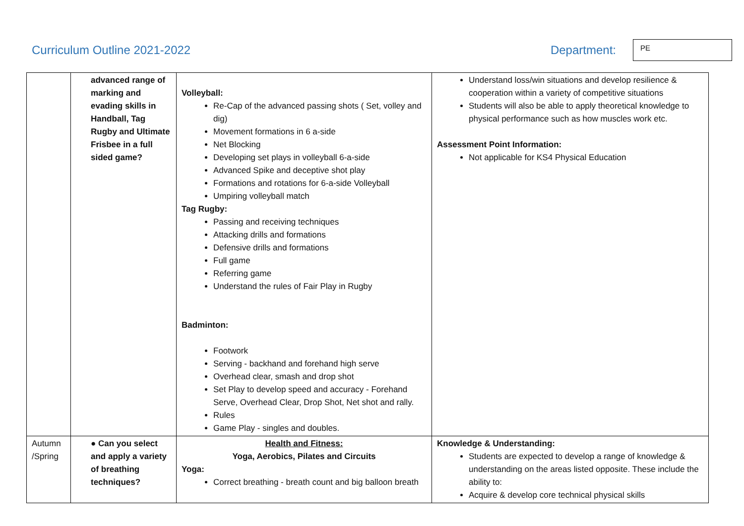Curriculum Outline 2021-2022 Department:
PE
| | advanced range of marking and evading skills in Handball, Tag Rugby and Ultimate Frisbee in a full sided game? | Volleyball: Re-Cap of the advanced passing shots ( Set, volley and dig) Movement formations in 6 a-side Net Blocking Developing set plays in volleyball 6-a-side Advanced Spike and deceptive shot play Formations and rotations for 6-a-side Volleyball Umpiring volleyball match Tag Rugby: Passing and receiving techniques Attacking drills and formations Defensive drills and formations Full game Referring game Understand the rules of Fair Play in Rugby Badminton: Footwork Serving - backhand and forehand high serve Overhead clear, smash and drop shot Set Play to develop speed and accuracy - Forehand Serve, Overhead Clear, Drop Shot, Net shot and rally. Rules Game Play - singles and doubles. | Understand loss/win situations and develop resilience & cooperation within a variety of competitive situations Students will also be able to apply theoretical knowledge to physical performance such as how muscles work etc. Assessment Point Information: Not applicable for KS4 Physical Education |
| Autumn /Spring | ● Can you select and apply a variety of breathing techniques? | Health and Fitness: Yoga, Aerobics, Pilates and Circuits Yoga: Correct breathing - breath count and big balloon breath | Knowledge & Understanding: Students are expected to develop a range of knowledge & understanding on the areas listed opposite. These include the ability to: Acquire & develop core technical physical skills |